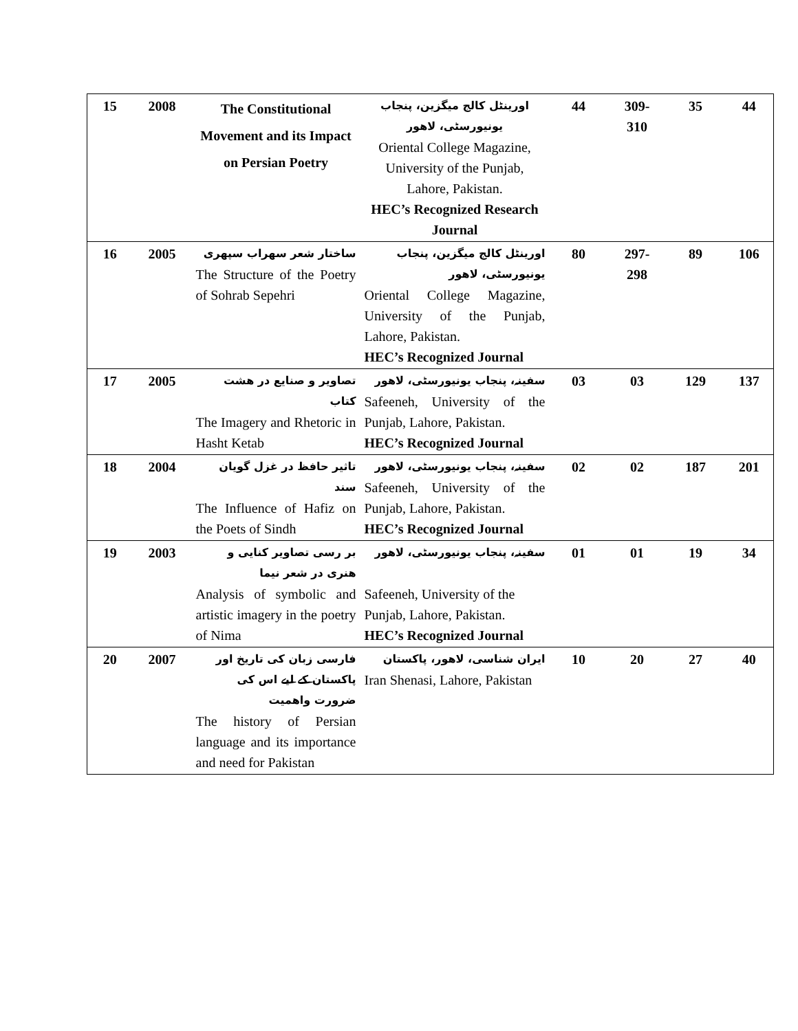| 15 | 2008 | The Constitutional Movement and its Impact on Persian Poetry | اورینٹل کالج میگزین، پنجاب یونیورسٹی، لاهور Oriental College Magazine, University of the Punjab, Lahore, Pakistan. HEC’s Recognized Research Journal | 44 | 309- 310 | 35 | 44 |
| 16 | 2005 | ساختار شعر سهراب سپهری The Structure of the Poetry of Sohrab Sepehri | اورینٹل کالج میگزین، پنجاب یونیورسٹی، لاهور Oriental College Magazine, University of the Punjab, Lahore, Pakistan. HEC’s Recognized Journal | 80 | 297- 298 | 89 | 106 |
| 17 | 2005 | تصاویر و صنایع در هشت کتاب The Imagery and Rhetoric in Hasht Ketab | سفینہ، پنجاب یونیورسٹی، لاهور Safeeneh, University of the Punjab, Lahore, Pakistan. HEC’s Recognized Journal | 03 | 03 | 129 | 137 |
| 18 | 2004 | تاثیر حافظ در غزل گویان سند The Influence of Hafiz on the Poets of Sindh | سفینہ، پنجاب یونیورسٹی، لاهور Safeeneh, University of the Punjab, Lahore, Pakistan. HEC’s Recognized Journal | 02 | 02 | 187 | 201 |
| 19 | 2003 | بر رسی تصاویر کنایی و هنری در شعر نیما Analysis of symbolic and artistic imagery in the poetry of Nima | سفینہ، پنجاب یونیورسٹی، لاهور Safeeneh, University of the Punjab, Lahore, Pakistan. HEC’s Recognized Journal | 01 | 01 | 19 | 34 |
| 20 | 2007 | فارسی زبان کی تاریخ اور پاکستان کے لیے اس کی ضرورت واهمیت The history of Persian language and its importance and need for Pakistan | ایران شناسی، لاهور، پاکستان Iran Shenasi, Lahore, Pakistan | 10 | 20 | 27 | 40 |